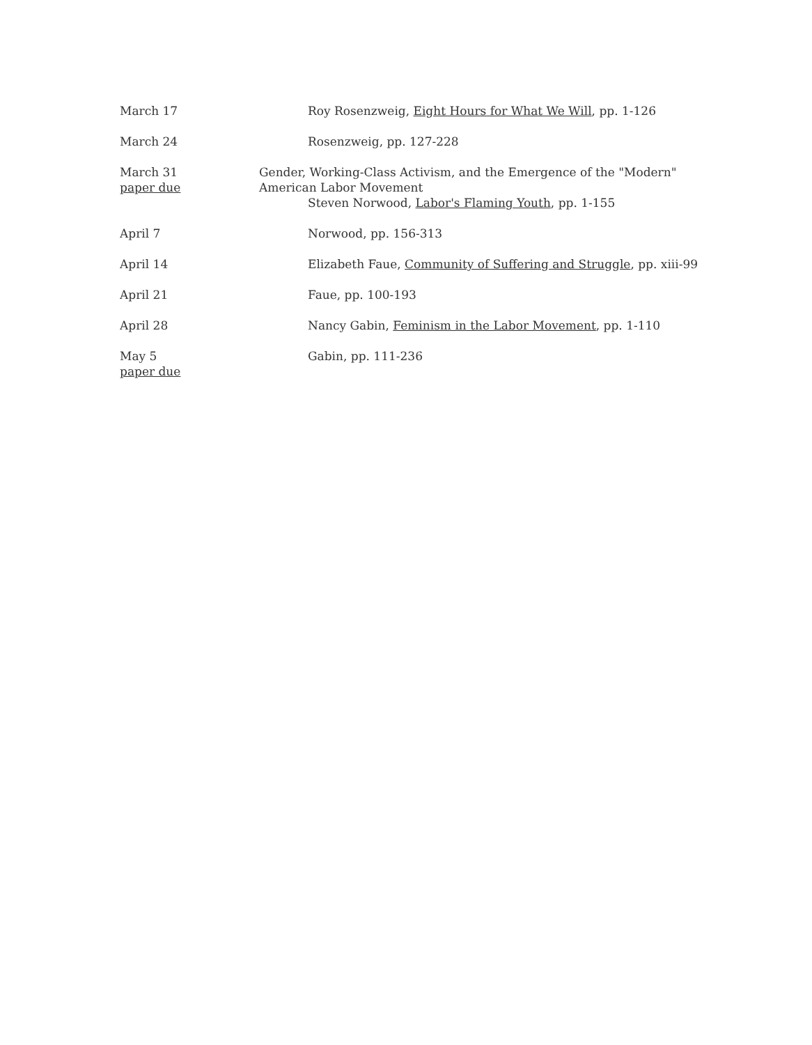March 17 Roy Rosenzweig, Eight Hours for What We Will, pp. 1-126
March 24 Rosenzweig, pp. 127-228
March 31
paper due
Gender, Working-Class Activism, and the Emergence of the "Modern"
American Labor Movement
Steven Norwood, Labor's Flaming Youth, pp. 1-155
April 7 Norwood, pp. 156-313
April 14 Elizabeth Faue, Community of Suffering and Struggle, pp. xiii-99
April 21 Faue, pp. 100-193
April 28 Nancy Gabin, Feminism in the Labor Movement, pp. 1-110
May 5
paper due
Gabin, pp. 111-236